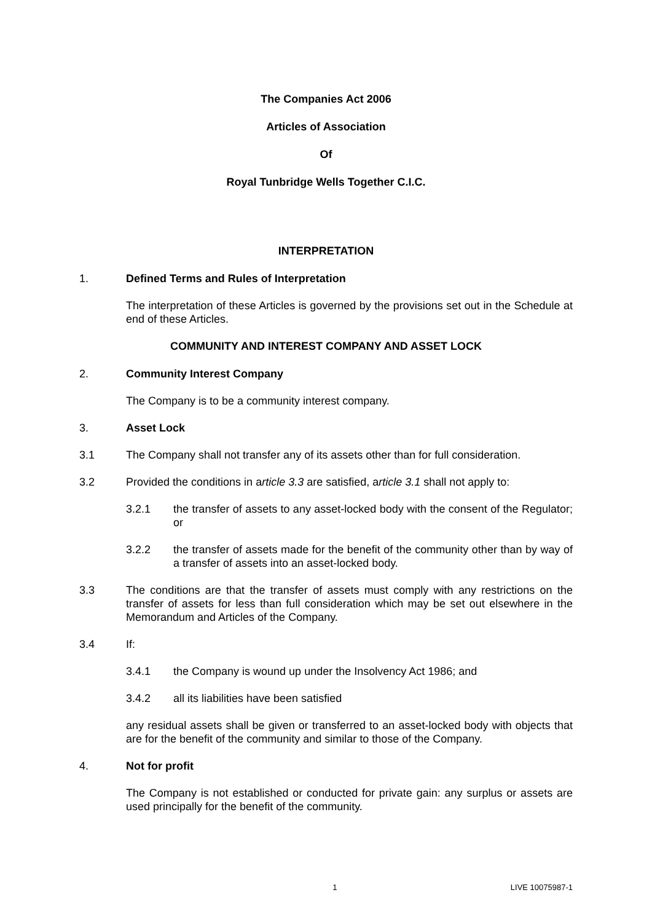The Companies Act 2006
Articles of Association
Of
Royal Tunbridge Wells Together C.I.C.
INTERPRETATION
1. Defined Terms and Rules of Interpretation
The interpretation of these Articles is governed by the provisions set out in the Schedule at end of these Articles.
COMMUNITY AND INTEREST COMPANY AND ASSET LOCK
2. Community Interest Company
The Company is to be a community interest company.
3. Asset Lock
3.1 The Company shall not transfer any of its assets other than for full consideration.
3.2 Provided the conditions in article 3.3 are satisfied, article 3.1 shall not apply to:
3.2.1 the transfer of assets to any asset-locked body with the consent of the Regulator; or
3.2.2 the transfer of assets made for the benefit of the community other than by way of a transfer of assets into an asset-locked body.
3.3 The conditions are that the transfer of assets must comply with any restrictions on the transfer of assets for less than full consideration which may be set out elsewhere in the Memorandum and Articles of the Company.
3.4 If:
3.4.1 the Company is wound up under the Insolvency Act 1986; and
3.4.2 all its liabilities have been satisfied
any residual assets shall be given or transferred to an asset-locked body with objects that are for the benefit of the community and similar to those of the Company.
4. Not for profit
The Company is not established or conducted for private gain: any surplus or assets are used principally for the benefit of the community.
1 LIVE 10075987-1